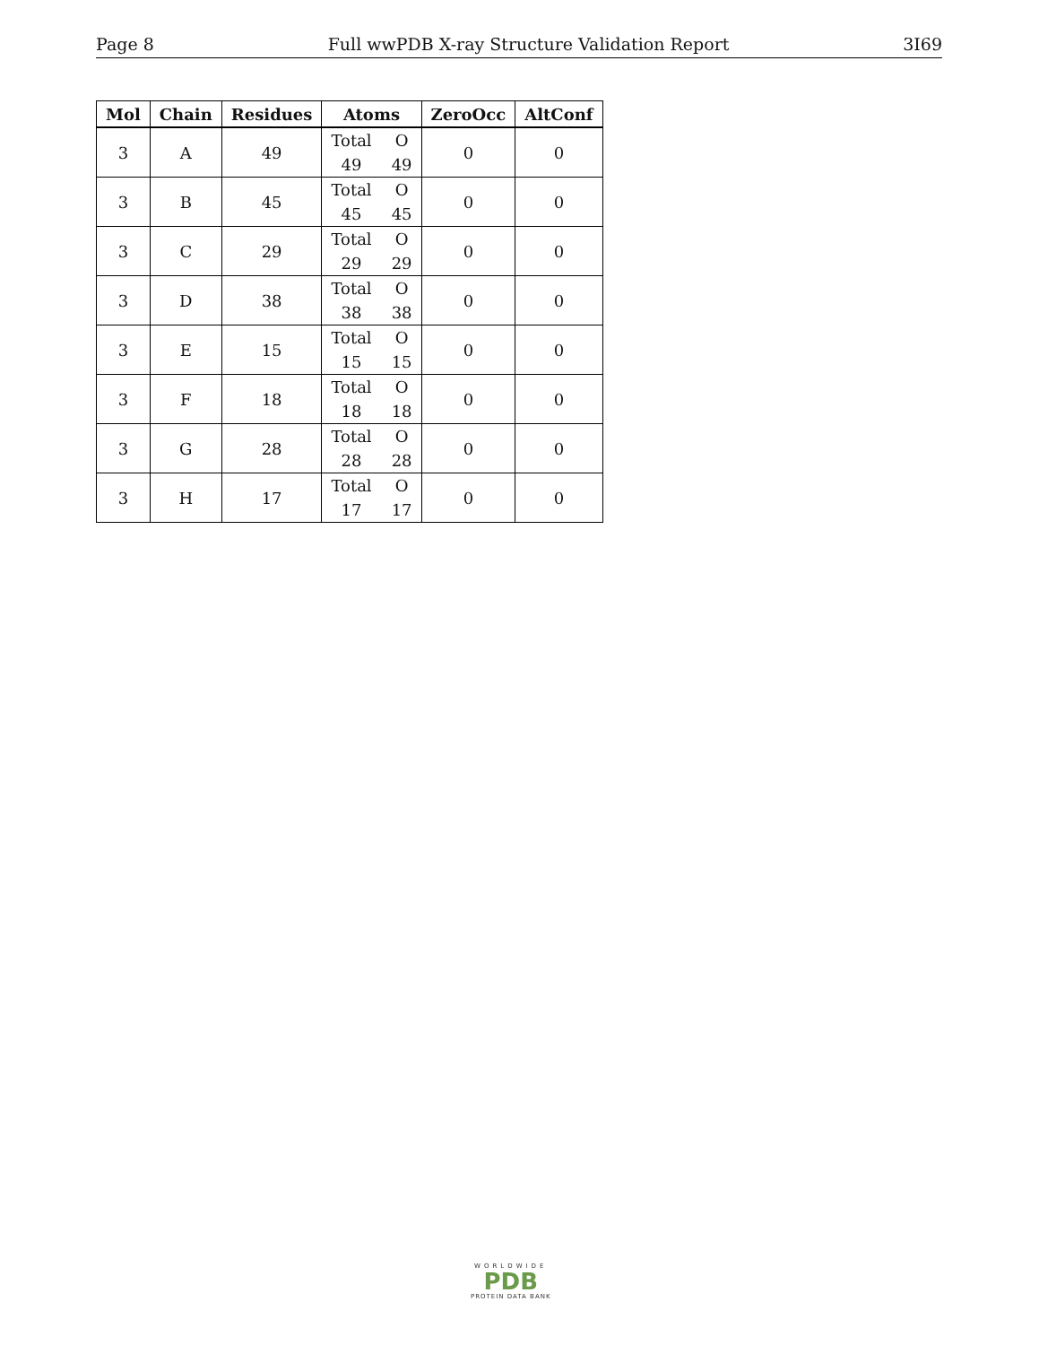Page 8 Full wwPDB X-ray Structure Validation Report 3I69
| Mol | Chain | Residues | Atoms | ZeroOcc | AltConf |
| --- | --- | --- | --- | --- | --- |
| 3 | A | 49 | Total O 49 49 | 0 | 0 |
| 3 | B | 45 | Total O 45 45 | 0 | 0 |
| 3 | C | 29 | Total O 29 29 | 0 | 0 |
| 3 | D | 38 | Total O 38 38 | 0 | 0 |
| 3 | E | 15 | Total O 15 15 | 0 | 0 |
| 3 | F | 18 | Total O 18 18 | 0 | 0 |
| 3 | G | 28 | Total O 28 28 | 0 | 0 |
| 3 | H | 17 | Total O 17 17 | 0 | 0 |
WORLDWIDE
PDB
PROTEIN DATA BANK